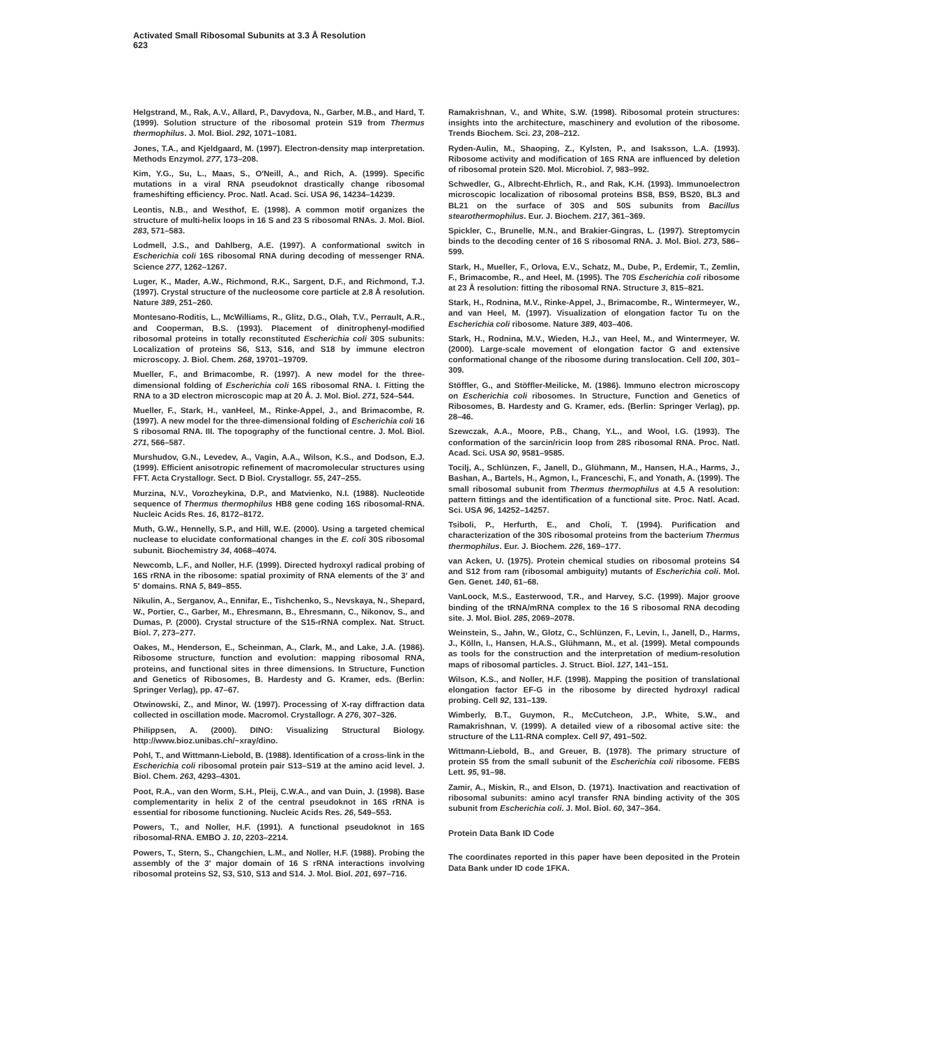Activated Small Ribosomal Subunits at 3.3 Å Resolution
623
Helgstrand, M., Rak, A.V., Allard, P., Davydova, N., Garber, M.B., and Hard, T. (1999). Solution structure of the ribosomal protein S19 from Thermus thermophilus. J. Mol. Biol. 292, 1071–1081.
Jones, T.A., and Kjeldgaard, M. (1997). Electron-density map interpretation. Methods Enzymol. 277, 173–208.
Kim, Y.G., Su, L., Maas, S., O'Neill, A., and Rich, A. (1999). Specific mutations in a viral RNA pseudoknot drastically change ribosomal frameshifting efficiency. Proc. Natl. Acad. Sci. USA 96, 14234–14239.
Leontis, N.B., and Westhof, E. (1998). A common motif organizes the structure of multi-helix loops in 16 S and 23 S ribosomal RNAs. J. Mol. Biol. 283, 571–583.
Lodmell, J.S., and Dahlberg, A.E. (1997). A conformational switch in Escherichia coli 16S ribosomal RNA during decoding of messenger RNA. Science 277, 1262–1267.
Luger, K., Mader, A.W., Richmond, R.K., Sargent, D.F., and Richmond, T.J. (1997). Crystal structure of the nucleosome core particle at 2.8 Å resolution. Nature 389, 251–260.
Montesano-Roditis, L., McWilliams, R., Glitz, D.G., Olah, T.V., Perrault, A.R., and Cooperman, B.S. (1993). Placement of dinitrophenyl-modified ribosomal proteins in totally reconstituted Escherichia coli 30S subunits: Localization of proteins S6, S13, S16, and S18 by immune electron microscopy. J. Biol. Chem. 268, 19701–19709.
Mueller, F., and Brimacombe, R. (1997). A new model for the three-dimensional folding of Escherichia coli 16S ribosomal RNA. I. Fitting the RNA to a 3D electron microscopic map at 20 Å. J. Mol. Biol. 271, 524–544.
Mueller, F., Stark, H., vanHeel, M., Rinke-Appel, J., and Brimacombe, R. (1997). A new model for the three-dimensional folding of Escherichia coli 16 S ribosomal RNA. III. The topography of the functional centre. J. Mol. Biol. 271, 566–587.
Murshudov, G.N., Levedev, A., Vagin, A.A., Wilson, K.S., and Dodson, E.J. (1999). Efficient anisotropic refinement of macromolecular structures using FFT. Acta Crystallogr. Sect. D Biol. Crystallogr. 55, 247–255.
Murzina, N.V., Vorozheykina, D.P., and Matvienko, N.I. (1988). Nucleotide sequence of Thermus thermophilus HB8 gene coding 16S ribosomal-RNA. Nucleic Acids Res. 16, 8172–8172.
Muth, G.W., Hennelly, S.P., and Hill, W.E. (2000). Using a targeted chemical nuclease to elucidate conformational changes in the E. coli 30S ribosomal subunit. Biochemistry 34, 4068–4074.
Newcomb, L.F., and Noller, H.F. (1999). Directed hydroxyl radical probing of 16S rRNA in the ribosome: spatial proximity of RNA elements of the 3′ and 5′ domains. RNA 5, 849–855.
Nikulin, A., Serganov, A., Ennifar, E., Tishchenko, S., Nevskaya, N., Shepard, W., Portier, C., Garber, M., Ehresmann, B., Ehresmann, C., Nikonov, S., and Dumas, P. (2000). Crystal structure of the S15-rRNA complex. Nat. Struct. Biol. 7, 273–277.
Oakes, M., Henderson, E., Scheinman, A., Clark, M., and Lake, J.A. (1986). Ribosome structure, function and evolution: mapping ribosomal RNA, proteins, and functional sites in three dimensions. In Structure, Function and Genetics of Ribosomes, B. Hardesty and G. Kramer, eds. (Berlin: Springer Verlag), pp. 47–67.
Otwinowski, Z., and Minor, W. (1997). Processing of X-ray diffraction data collected in oscillation mode. Macromol. Crystallogr. A 276, 307–326.
Philippsen, A. (2000). DINO: Visualizing Structural Biology. http://www.bioz.unibas.ch/~xray/dino.
Pohl, T., and Wittmann-Liebold, B. (1988). Identification of a cross-link in the Escherichia coli ribosomal protein pair S13–S19 at the amino acid level. J. Biol. Chem. 263, 4293–4301.
Poot, R.A., van den Worm, S.H., Pleij, C.W.A., and van Duin, J. (1998). Base complementarity in helix 2 of the central pseudoknot in 16S rRNA is essential for ribosome functioning. Nucleic Acids Res. 26, 549–553.
Powers, T., and Noller, H.F. (1991). A functional pseudoknot in 16S ribosomal-RNA. EMBO J. 10, 2203–2214.
Powers, T., Stern, S., Changchien, L.M., and Noller, H.F. (1988). Probing the assembly of the 3′ major domain of 16 S rRNA interactions involving ribosomal proteins S2, S3, S10, S13 and S14. J. Mol. Biol. 201, 697–716.
Ramakrishnan, V., and White, S.W. (1998). Ribosomal protein structures: insights into the architecture, maschinery and evolution of the ribosome. Trends Biochem. Sci. 23, 208–212.
Ryden-Aulin, M., Shaoping, Z., Kylsten, P., and Isaksson, L.A. (1993). Ribosome activity and modification of 16S RNA are influenced by deletion of ribosomal protein S20. Mol. Microbiol. 7, 983–992.
Schwedler, G., Albrecht-Ehrlich, R., and Rak, K.H. (1993). Immunoelectron microscopic localization of ribosomal proteins BS8, BS9, BS20, BL3 and BL21 on the surface of 30S and 50S subunits from Bacillus stearothermophilus. Eur. J. Biochem. 217, 361–369.
Spickler, C., Brunelle, M.N., and Brakier-Gingras, L. (1997). Streptomycin binds to the decoding center of 16 S ribosomal RNA. J. Mol. Biol. 273, 586–599.
Stark, H., Mueller, F., Orlova, E.V., Schatz, M., Dube, P., Erdemir, T., Zemlin, F., Brimacombe, R., and Heel, M. (1995). The 70S Escherichia coli ribosome at 23 Å resolution: fitting the ribosomal RNA. Structure 3, 815–821.
Stark, H., Rodnina, M.V., Rinke-Appel, J., Brimacombe, R., Wintermeyer, W., and van Heel, M. (1997). Visualization of elongation factor Tu on the Escherichia coli ribosome. Nature 389, 403–406.
Stark, H., Rodnina, M.V., Wieden, H.J., van Heel, M., and Wintermeyer, W. (2000). Large-scale movement of elongation factor G and extensive conformational change of the ribosome during translocation. Cell 100, 301–309.
Stöffler, G., and Stöffler-Meilicke, M. (1986). Immuno electron microscopy on Escherichia coli ribosomes. In Structure, Function and Genetics of Ribosomes, B. Hardesty and G. Kramer, eds. (Berlin: Springer Verlag), pp. 28–46.
Szewczak, A.A., Moore, P.B., Chang, Y.L., and Wool, I.G. (1993). The conformation of the sarcin/ricin loop from 28S ribosomal RNA. Proc. Natl. Acad. Sci. USA 90, 9581–9585.
Tocilj, A., Schlünzen, F., Janell, D., Glühmann, M., Hansen, H.A., Harms, J., Bashan, A., Bartels, H., Agmon, I., Franceschi, F., and Yonath, A. (1999). The small ribosomal subunit from Thermus thermophilus at 4.5 A resolution: pattern fittings and the identification of a functional site. Proc. Natl. Acad. Sci. USA 96, 14252–14257.
Tsiboli, P., Herfurth, E., and Choli, T. (1994). Purification and characterization of the 30S ribosomal proteins from the bacterium Thermus thermophilus. Eur. J. Biochem. 226, 169–177.
van Acken, U. (1975). Protein chemical studies on ribosomal proteins S4 and S12 from ram (ribosomal ambiguity) mutants of Escherichia coli. Mol. Gen. Genet. 140, 61–68.
VanLoock, M.S., Easterwood, T.R., and Harvey, S.C. (1999). Major groove binding of the tRNA/mRNA complex to the 16 S ribosomal RNA decoding site. J. Mol. Biol. 285, 2069–2078.
Weinstein, S., Jahn, W., Glotz, C., Schlünzen, F., Levin, I., Janell, D., Harms, J., Kölln, I., Hansen, H.A.S., Glühmann, M., et al. (1999). Metal compounds as tools for the construction and the interpretation of medium-resolution maps of ribosomal particles. J. Struct. Biol. 127, 141–151.
Wilson, K.S., and Noller, H.F. (1998). Mapping the position of translational elongation factor EF-G in the ribosome by directed hydroxyl radical probing. Cell 92, 131–139.
Wimberly, B.T., Guymon, R., McCutcheon, J.P., White, S.W., and Ramakrishnan, V. (1999). A detailed view of a ribosomal active site: the structure of the L11-RNA complex. Cell 97, 491–502.
Wittmann-Liebold, B., and Greuer, B. (1978). The primary structure of protein S5 from the small subunit of the Escherichia coli ribosome. FEBS Lett. 95, 91–98.
Zamir, A., Miskin, R., and Elson, D. (1971). Inactivation and reactivation of ribosomal subunits: amino acyl transfer RNA binding activity of the 30S subunit from Escherichia coli. J. Mol. Biol. 60, 347–364.
Protein Data Bank ID Code
The coordinates reported in this paper have been deposited in the Protein Data Bank under ID code 1FKA.